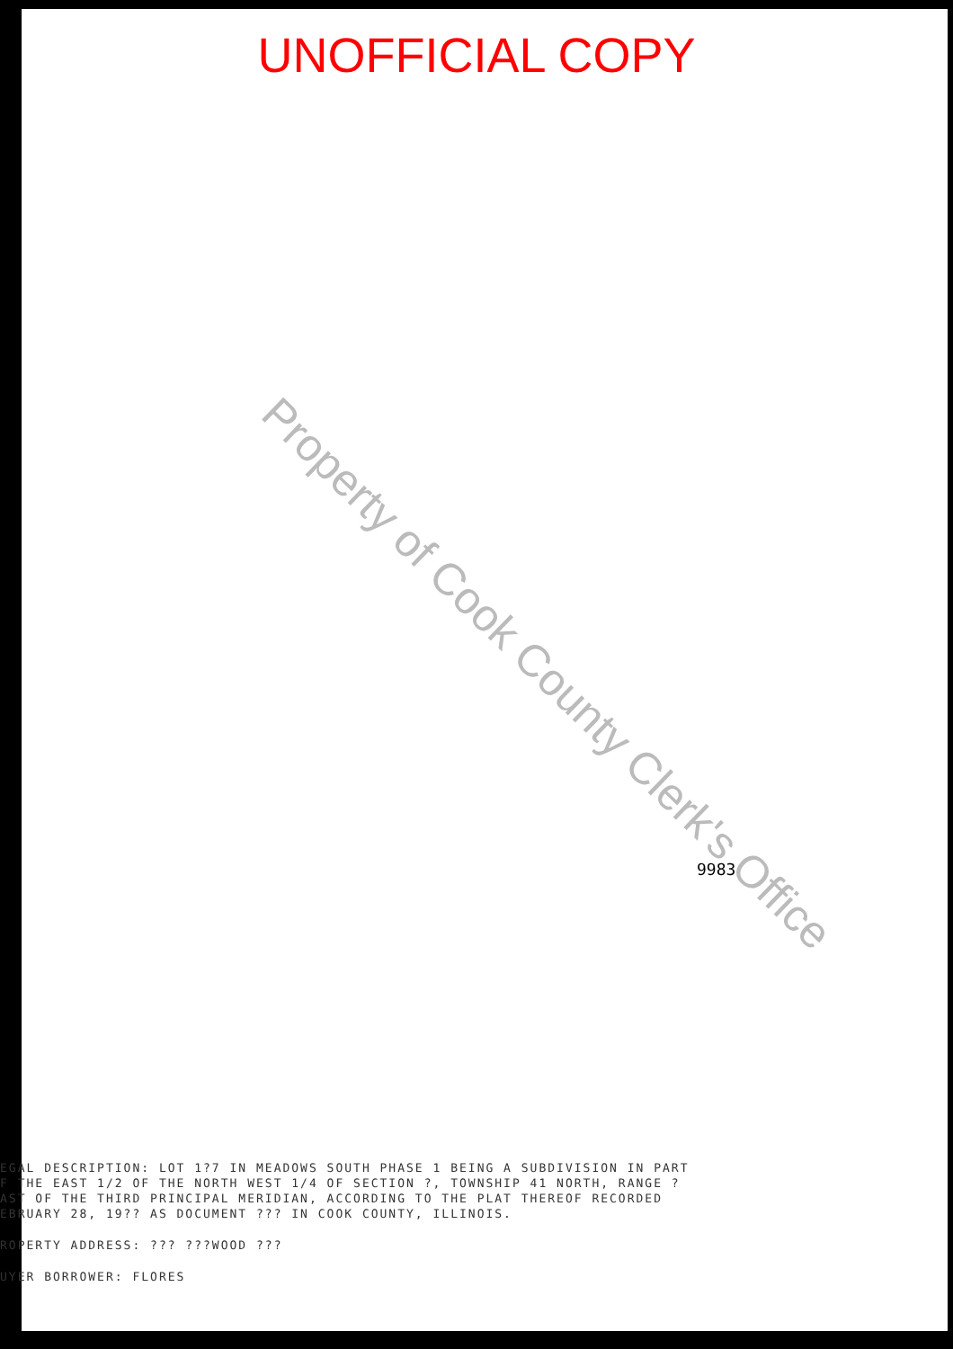UNOFFICIAL COPY
Property of Cook County Clerk's Office
9983
EGAL DESCRIPTION: LOT 1?7 IN MEADOWS SOUTH PHASE 1 BEING A SUBDIVISION IN PART
F THE EAST 1/2 OF THE NORTH WEST 1/4 OF SECTION ?, TOWNSHIP 41 NORTH, RANGE ?
AST OF THE THIRD PRINCIPAL MERIDIAN, ACCORDING TO THE PLAT THEREOF RECORDED
EBRUARY 28, 19?? AS DOCUMENT ??? IN COOK COUNTY, ILLINOIS.
ROPERTY ADDRESS: ??? ???WOOD ???
UYER BORROWER: FLORES